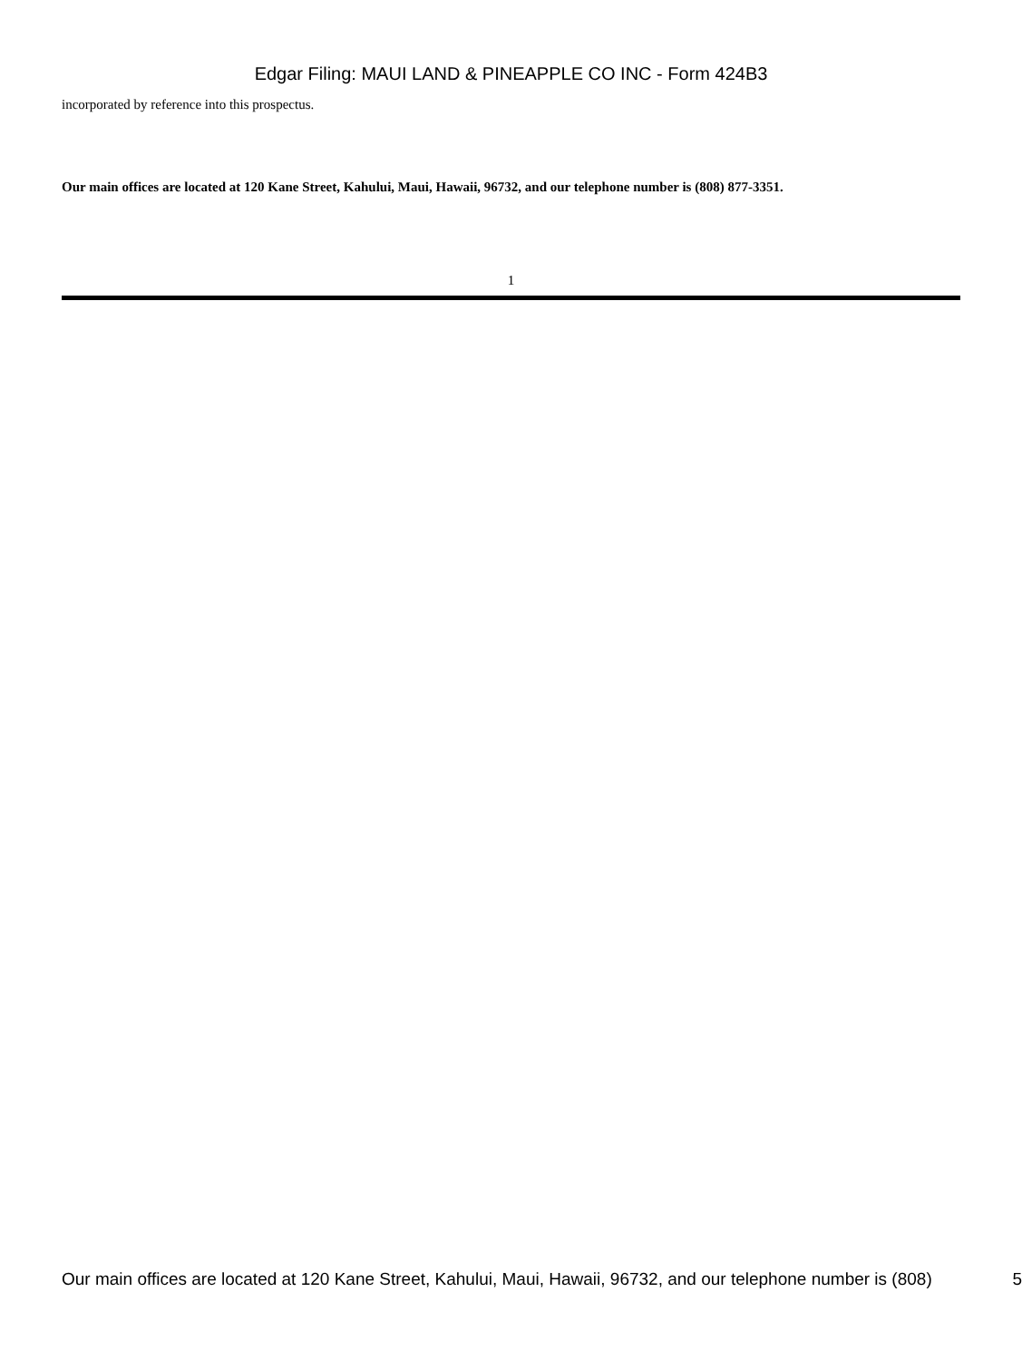Edgar Filing: MAUI LAND & PINEAPPLE CO INC - Form 424B3
incorporated by reference into this prospectus.
Our main offices are located at 120 Kane Street, Kahului, Maui, Hawaii, 96732, and our telephone number is (808) 877-3351.
1
Our main offices are located at 120 Kane Street, Kahului, Maui, Hawaii, 96732, and our telephone number is (808) 5